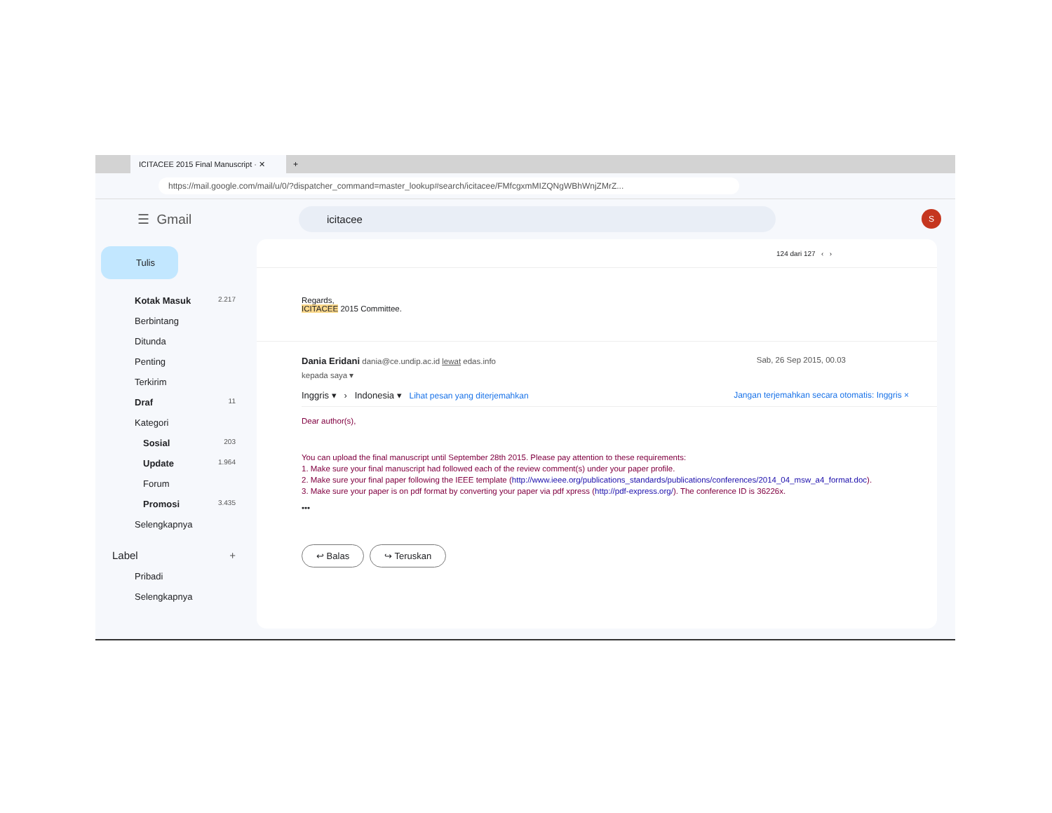ICITACEE 2015 Final Manuscript · ✕
+
https://mail.google.com/mail/u/0/?dispatcher_command=master_lookup#search/icitacee/FMfcgxmMIZQNgWBhWnjZMrZ...
☰ Gmail
icitacee
S
Tulis
Kotak Masuk 2.217
Berbintang
Ditunda
Penting
Terkirim
Draf 11
Kategori
Sosial 203
Update 1.964
Forum
Promosi 3.435
Selengkapnya
Label +
Pribadi
Selengkapnya
124 dari 127 ‹ ›
Regards,
ICITACEE 2015 Committee.
Dania Eridani dania@ce.undip.ac.id lewat edas.info Sab, 26 Sep 2015, 00.03
kepada saya ▾
Inggris ▾ › Indonesia ▾ Lihat pesan yang diterjemahkan Jangan terjemahkan secara otomatis: Inggris ×
Dear author(s),
You can upload the final manuscript until September 28th 2015. Please pay attention to these requirements:
1. Make sure your final manuscript had followed each of the review comment(s) under your paper profile.
2. Make sure your final paper following the IEEE template (http://www.ieee.org/publications_standards/publications/conferences/2014_04_msw_a4_format.doc).
3. Make sure your paper is on pdf format by converting your paper via pdf xpress (http://pdf-express.org/). The conference ID is 36226x.
•••
↩ Balas ↪ Teruskan